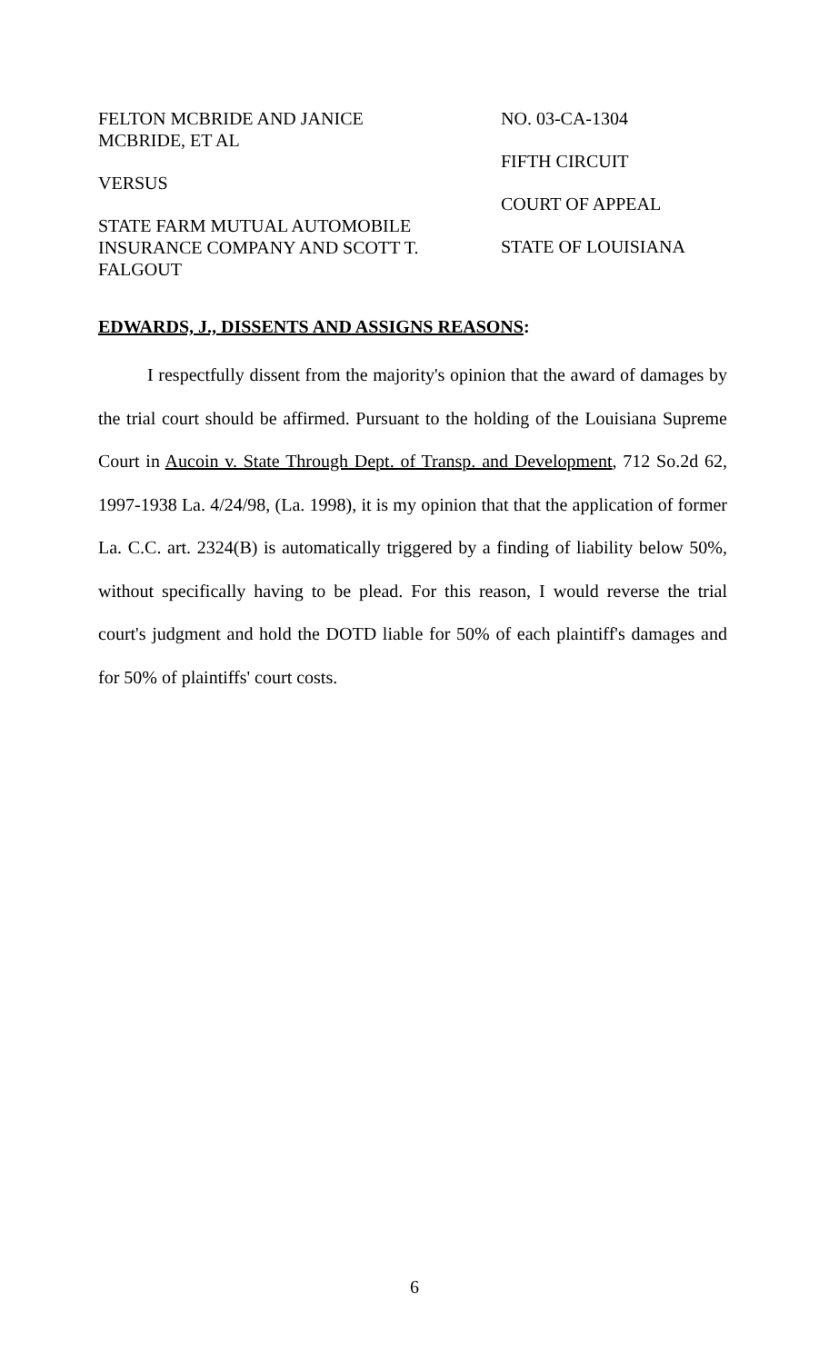FELTON MCBRIDE AND JANICE
MCBRIDE, ET AL
VERSUS
STATE FARM MUTUAL AUTOMOBILE
INSURANCE COMPANY AND SCOTT T.
FALGOUT
NO. 03-CA-1304
FIFTH CIRCUIT
COURT OF APPEAL
STATE OF LOUISIANA
EDWARDS, J., DISSENTS AND ASSIGNS REASONS:
I respectfully dissent from the majority's opinion that the award of damages by the trial court should be affirmed. Pursuant to the holding of the Louisiana Supreme Court in Aucoin v. State Through Dept. of Transp. and Development, 712 So.2d 62, 1997-1938 La. 4/24/98, (La. 1998), it is my opinion that that the application of former La. C.C. art. 2324(B) is automatically triggered by a finding of liability below 50%, without specifically having to be plead. For this reason, I would reverse the trial court's judgment and hold the DOTD liable for 50% of each plaintiff's damages and for 50% of plaintiffs' court costs.
6